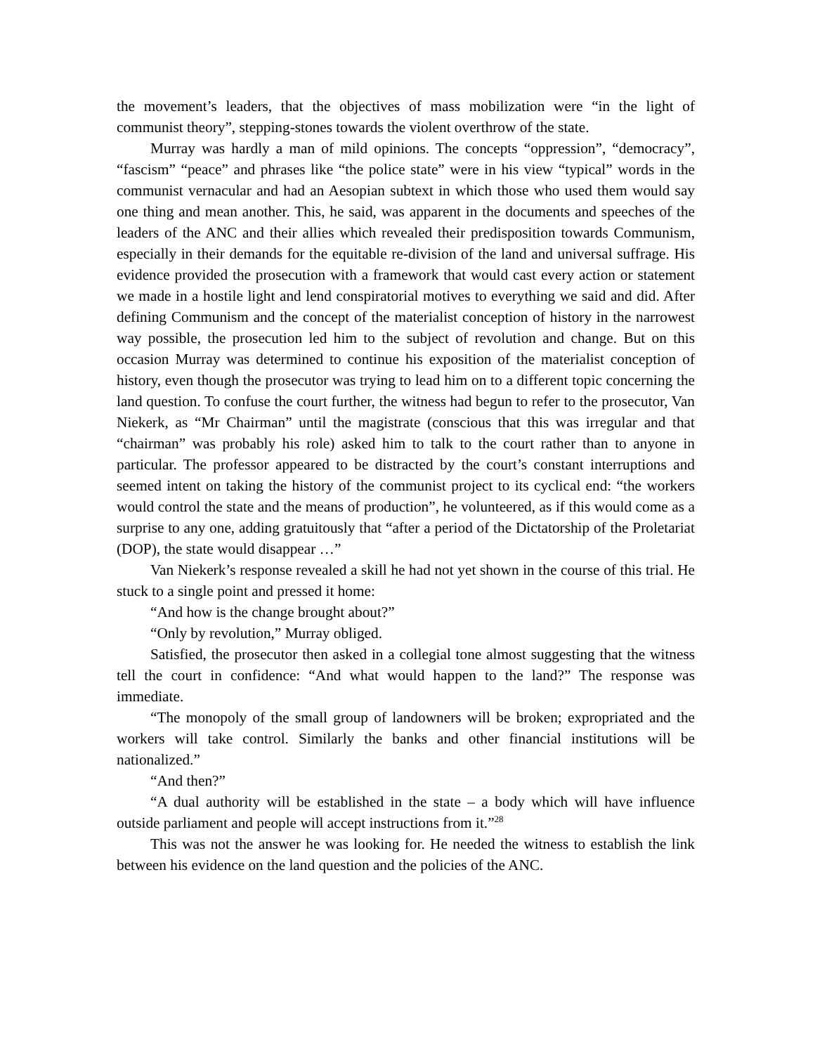the movement’s leaders, that the objectives of mass mobilization were “in the light of communist theory”, stepping-stones towards the violent overthrow of the state.
Murray was hardly a man of mild opinions. The concepts “oppression”, “democracy”, “fascism” “peace” and phrases like “the police state” were in his view “typical” words in the communist vernacular and had an Aesopian subtext in which those who used them would say one thing and mean another. This, he said, was apparent in the documents and speeches of the leaders of the ANC and their allies which revealed their predisposition towards Communism, especially in their demands for the equitable re-division of the land and universal suffrage. His evidence provided the prosecution with a framework that would cast every action or statement we made in a hostile light and lend conspiratorial motives to everything we said and did. After defining Communism and the concept of the materialist conception of history in the narrowest way possible, the prosecution led him to the subject of revolution and change. But on this occasion Murray was determined to continue his exposition of the materialist conception of history, even though the prosecutor was trying to lead him on to a different topic concerning the land question. To confuse the court further, the witness had begun to refer to the prosecutor, Van Niekerk, as “Mr Chairman” until the magistrate (conscious that this was irregular and that “chairman” was probably his role) asked him to talk to the court rather than to anyone in particular. The professor appeared to be distracted by the court’s constant interruptions and seemed intent on taking the history of the communist project to its cyclical end: “the workers would control the state and the means of production”, he volunteered, as if this would come as a surprise to any one, adding gratuitously that “after a period of the Dictatorship of the Proletariat (DOP), the state would disappear …”
Van Niekerk’s response revealed a skill he had not yet shown in the course of this trial. He stuck to a single point and pressed it home:
“And how is the change brought about?”
“Only by revolution,” Murray obliged.
Satisfied, the prosecutor then asked in a collegial tone almost suggesting that the witness tell the court in confidence: “And what would happen to the land?” The response was immediate.
“The monopoly of the small group of landowners will be broken; expropriated and the workers will take control. Similarly the banks and other financial institutions will be nationalized.”
“And then?”
“A dual authority will be established in the state – a body which will have influence outside parliament and people will accept instructions from it.”<sup>28</sup>
This was not the answer he was looking for. He needed the witness to establish the link between his evidence on the land question and the policies of the ANC.